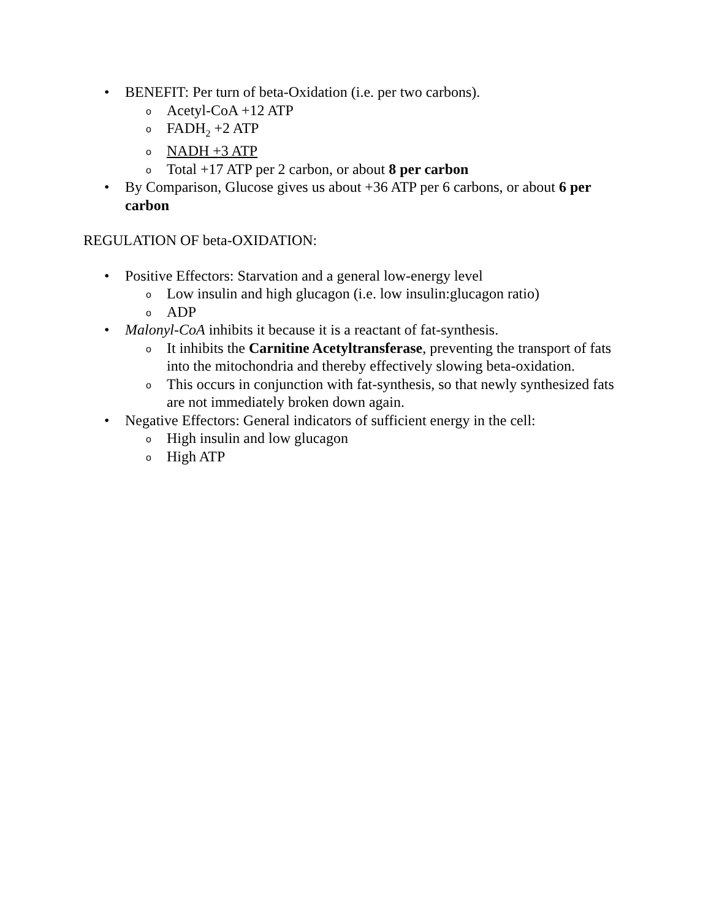• BENEFIT: Per turn of beta-Oxidation (i.e. per two carbons).
o Acetyl-CoA +12 ATP
o FADH<sub>2</sub> +2 ATP
o NADH +3 ATP
o Total +17 ATP per 2 carbon, or about 8 per carbon
• By Comparison, Glucose gives us about +36 ATP per 6 carbons, or about 6 per carbon
REGULATION OF beta-OXIDATION:
• Positive Effectors: Starvation and a general low-energy level
o Low insulin and high glucagon (i.e. low insulin:glucagon ratio)
o ADP
• Malonyl-CoA inhibits it because it is a reactant of fat-synthesis.
o It inhibits the Carnitine Acetyltransferase, preventing the transport of fats into the mitochondria and thereby effectively slowing beta-oxidation.
o This occurs in conjunction with fat-synthesis, so that newly synthesized fats are not immediately broken down again.
• Negative Effectors: General indicators of sufficient energy in the cell:
o High insulin and low glucagon
o High ATP